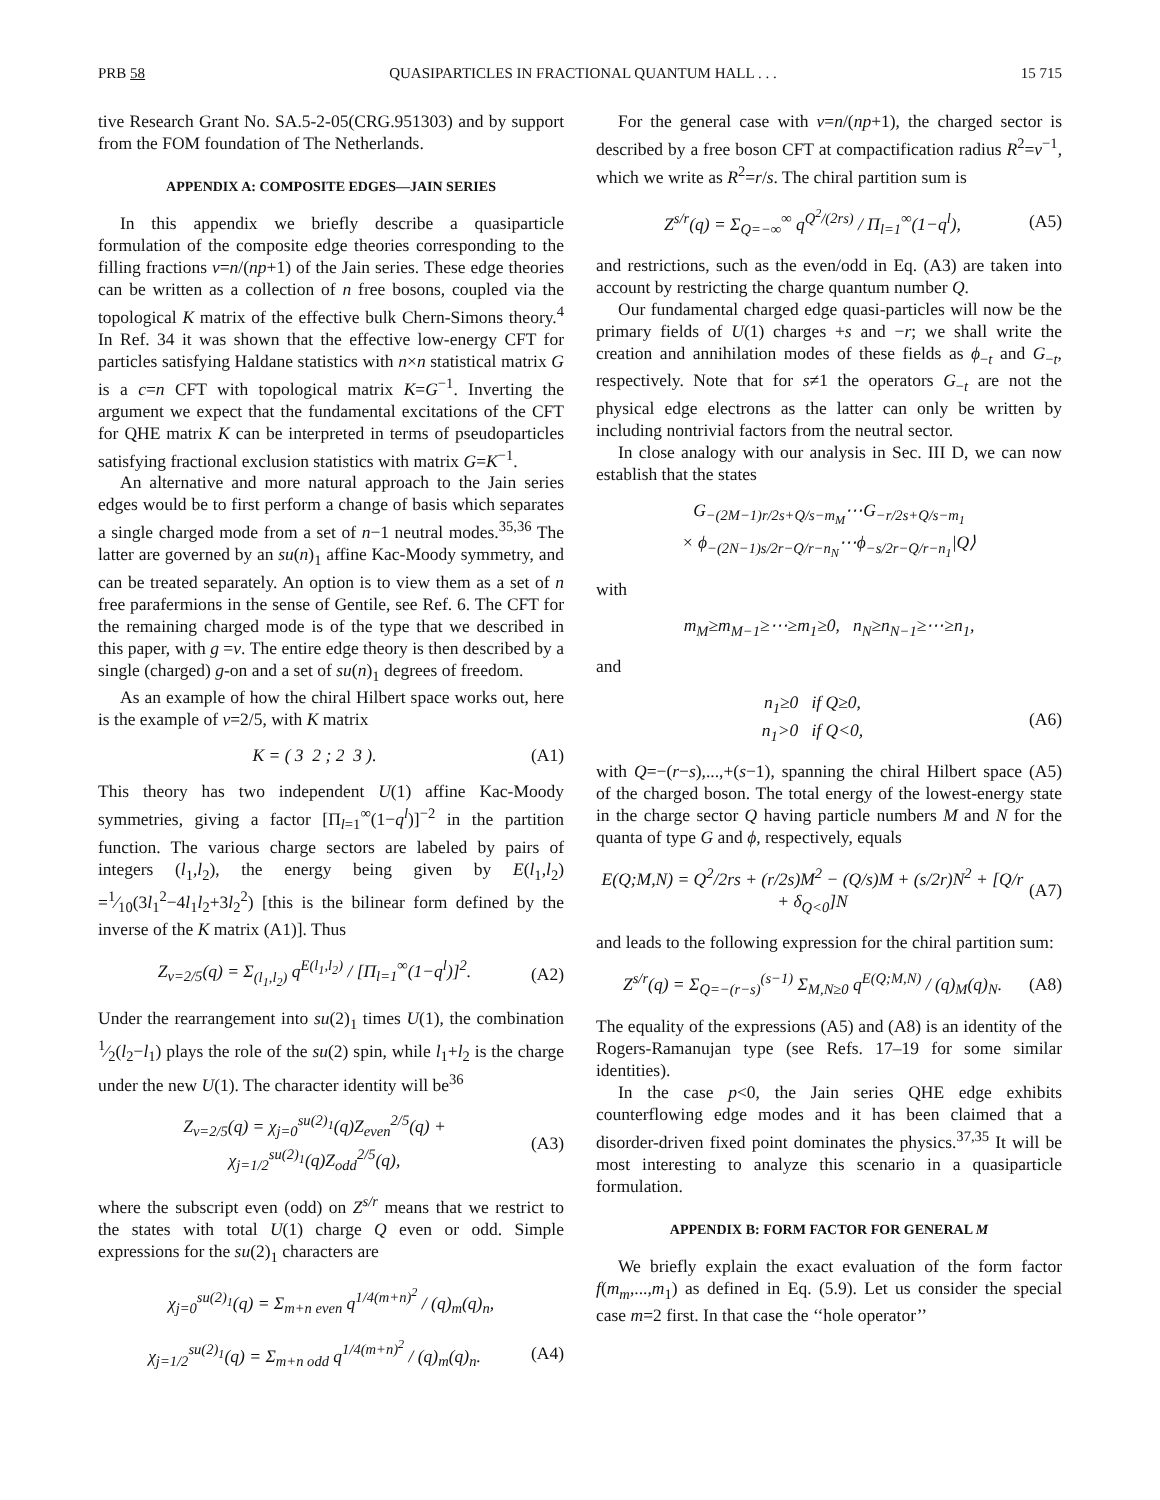PRB 58 QUASIPARTICLES IN FRACTIONAL QUANTUM HALL . . . 15 715
tive Research Grant No. SA.5-2-05(CRG.951303) and by support from the FOM foundation of The Netherlands.
APPENDIX A: COMPOSITE EDGES—JAIN SERIES
In this appendix we briefly describe a quasiparticle formulation of the composite edge theories corresponding to the filling fractions ν=n/(np+1) of the Jain series. These edge theories can be written as a collection of n free bosons, coupled via the topological K matrix of the effective bulk Chern-Simons theory.<sup>4</sup> In Ref. 34 it was shown that the effective low-energy CFT for particles satisfying Haldane statistics with n×n statistical matrix G is a c=n CFT with topological matrix K=G<sup>−1</sup>. Inverting the argument we expect that the fundamental excitations of the CFT for QHE matrix K can be interpreted in terms of pseudoparticles satisfying fractional exclusion statistics with matrix G=K<sup>−1</sup>.
An alternative and more natural approach to the Jain series edges would be to first perform a change of basis which separates a single charged mode from a set of n−1 neutral modes.<sup>35,36</sup> The latter are governed by an su(n)<sub>1</sub> affine Kac-Moody symmetry, and can be treated separately. An option is to view them as a set of n free parafermions in the sense of Gentile, see Ref. 6. The CFT for the remaining charged mode is of the type that we described in this paper, with g =ν. The entire edge theory is then described by a single (charged) g-on and a set of su(n)<sub>1</sub> degrees of freedom.
As an example of how the chiral Hilbert space works out, here is the example of ν=2/5, with K matrix
K = ( 3 2 ; 2 3 ). (A1)
This theory has two independent U(1) affine Kac-Moody symmetries, giving a factor [Π<sub>l=1</sub><sup>∞</sup>(1−q<sup>l</sup>)]<sup>−2</sup> in the partition function. The various charge sectors are labeled by pairs of integers (l<sub>1</sub>,l<sub>2</sub>), the energy being given by E(l<sub>1</sub>,l<sub>2</sub>) =1⁄10(3l<sub>1</sub><sup>2</sup>−4l<sub>1</sub>l<sub>2</sub>+3l<sub>2</sub><sup>2</sup>) [this is the bilinear form defined by the inverse of the K matrix (A1)]. Thus
Z<sub>ν=2/5</sub>(q) = Σ<sub>(l<sub>1</sub>,l<sub>2</sub>)</sub> q<sup>E(l<sub>1</sub>,l<sub>2</sub>)</sup> / [Π<sub>l=1</sub><sup>∞</sup>(1−q<sup>l</sup>)]<sup>2</sup>. (A2)
Under the rearrangement into su(2)<sub>1</sub> times U(1), the combination 1⁄2(l<sub>2</sub>−l<sub>1</sub>) plays the role of the su(2) spin, while l<sub>1</sub>+l<sub>2</sub> is the charge under the new U(1). The character identity will be<sup>36</sup>
Z<sub>ν=2/5</sub>(q) = χ<sub>j=0</sub><sup>su(2)<sub>1</sub></sup>(q)Z<sub>even</sub><sup>2/5</sup>(q) + χ<sub>j=1/2</sub><sup>su(2)<sub>1</sub></sup>(q)Z<sub>odd</sub><sup>2/5</sup>(q), (A3)
where the subscript even (odd) on Z<sup>s/r</sup> means that we restrict to the states with total U(1) charge Q even or odd. Simple expressions for the su(2)<sub>1</sub> characters are
χ<sub>j=0</sub><sup>su(2)<sub>1</sub></sup>(q) = Σ<sub>m+n even</sub> q<sup>1/4(m+n)<sup>2</sup></sup> / (q)<sub>m</sub>(q)<sub>n</sub>,
χ<sub>j=1/2</sub><sup>su(2)<sub>1</sub></sup>(q) = Σ<sub>m+n odd</sub> q<sup>1/4(m+n)<sup>2</sup></sup> / (q)<sub>m</sub>(q)<sub>n</sub>. (A4)
For the general case with ν=n/(np+1), the charged sector is described by a free boson CFT at compactification radius R<sup>2</sup>=ν<sup>−1</sup>, which we write as R<sup>2</sup>=r/s. The chiral partition sum is
Z<sup>s/r</sup>(q) = Σ<sub>Q=−∞</sub><sup>∞</sup> q<sup>Q<sup>2</sup>/(2rs)</sup> / Π<sub>l=1</sub><sup>∞</sup>(1−q<sup>l</sup>), (A5)
and restrictions, such as the even/odd in Eq. (A3) are taken into account by restricting the charge quantum number Q.
Our fundamental charged edge quasi-particles will now be the primary fields of U(1) charges +s and −r; we shall write the creation and annihilation modes of these fields as ϕ<sub>−t</sub> and G<sub>−t</sub>, respectively. Note that for s≠1 the operators G<sub>−t</sub> are not the physical edge electrons as the latter can only be written by including nontrivial factors from the neutral sector.
In close analogy with our analysis in Sec. III D, we can now establish that the states
G<sub>−(2M−1)r/2s+Q/s−m<sub>M</sub></sub>⋯G<sub>−r/2s+Q/s−m<sub>1</sub></sub>
× ϕ<sub>−(2N−1)s/2r−Q/r−n<sub>N</sub></sub>⋯ϕ<sub>−s/2r−Q/r−n<sub>1</sub></sub>|Q⟩
with
m<sub>M</sub>≥m<sub>M−1</sub>≥⋯≥m<sub>1</sub>≥0, n<sub>N</sub>≥n<sub>N−1</sub>≥⋯≥n<sub>1</sub>,
and
n<sub>1</sub>≥0 if Q≥0,
n<sub>1</sub>>0 if Q<0, (A6)
with Q=−(r−s),...,+(s−1), spanning the chiral Hilbert space (A5) of the charged boson. The total energy of the lowest-energy state in the charge sector Q having particle numbers M and N for the quanta of type G and ϕ, respectively, equals
E(Q;M,N) = Q<sup>2</sup>/2rs + (r/2s)M<sup>2</sup> − (Q/s)M + (s/2r)N<sup>2</sup> + [Q/r + δ<sub>Q<0</sub>]N (A7)
and leads to the following expression for the chiral partition sum:
Z<sup>s/r</sup>(q) = Σ<sub>Q=−(r−s)</sub><sup>(s−1)</sup> Σ<sub>M,N≥0</sub> q<sup>E(Q;M,N)</sup> / (q)<sub>M</sub>(q)<sub>N</sub>. (A8)
The equality of the expressions (A5) and (A8) is an identity of the Rogers-Ramanujan type (see Refs. 17–19 for some similar identities).
In the case p<0, the Jain series QHE edge exhibits counterflowing edge modes and it has been claimed that a disorder-driven fixed point dominates the physics.<sup>37,35</sup> It will be most interesting to analyze this scenario in a quasiparticle formulation.
APPENDIX B: FORM FACTOR FOR GENERAL M
We briefly explain the exact evaluation of the form factor f(m<sub>m</sub>,...,m<sub>1</sub>) as defined in Eq. (5.9). Let us consider the special case m=2 first. In that case the ‘‘hole operator’’